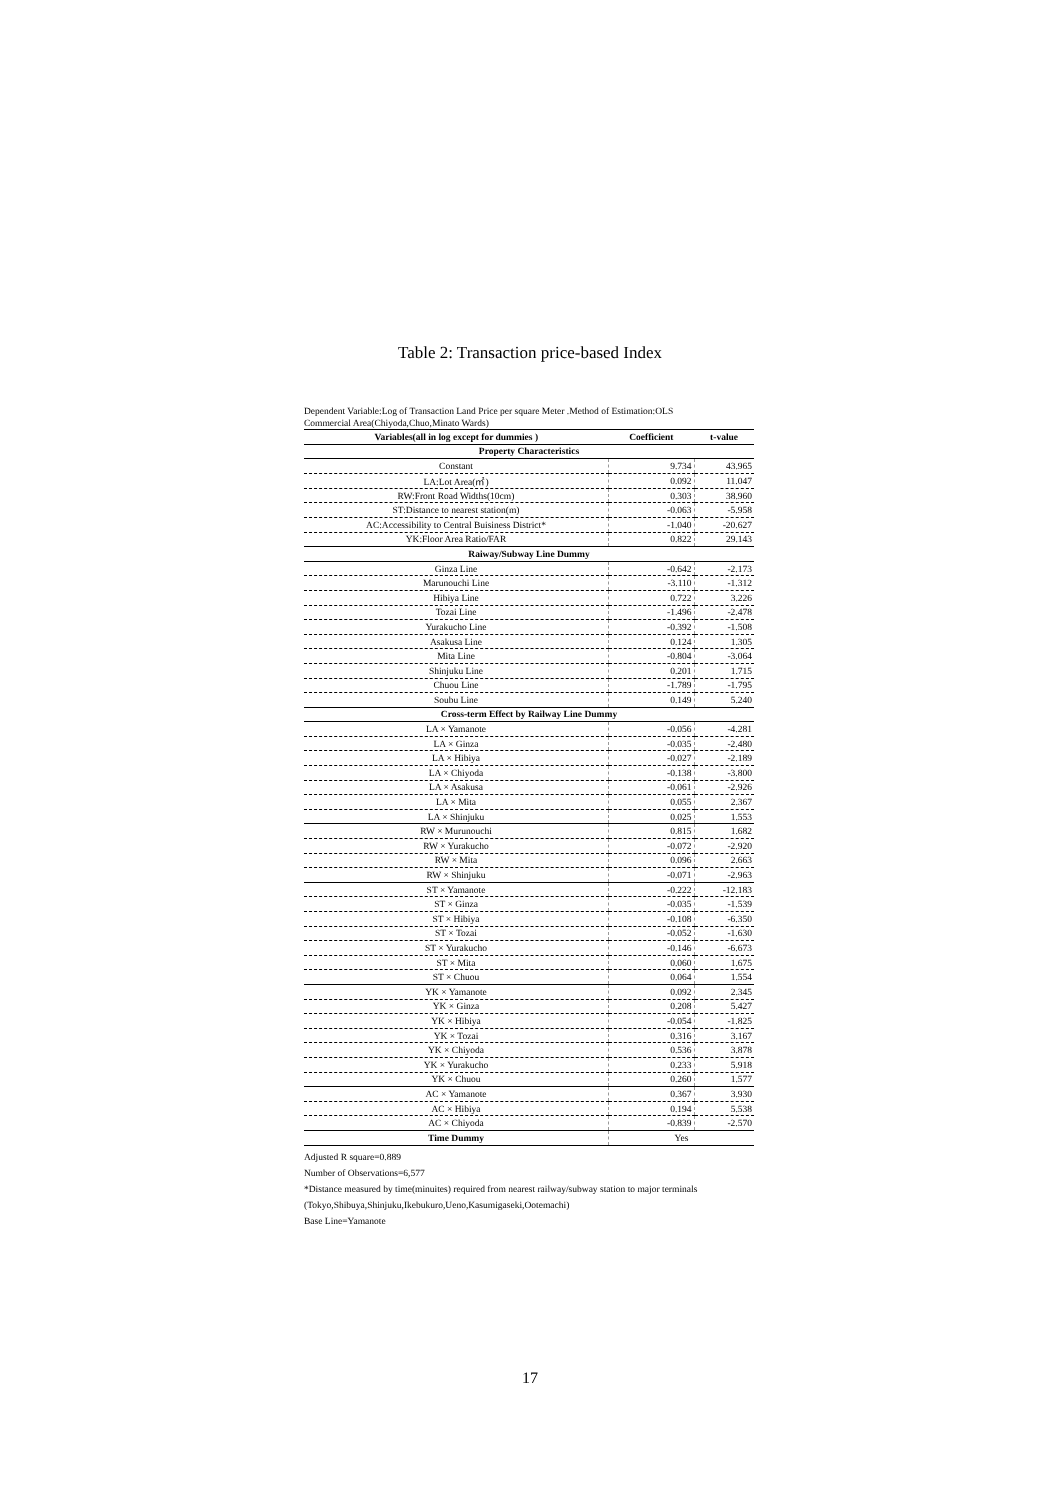Table 2: Transaction price-based Index
Dependent Variable:Log of Transaction Land Price per square Meter .Method of Estimation:OLS
Commercial Area(Chiyoda,Chuo,Minato Wards)
| Variables(all in log except for dummies ) | Coefficient | t-value |
| --- | --- | --- |
| Property Characteristics | | |
| Constant | 9.734 | 43.965 |
| LA:Lot Area(㎡) | 0.092 | 11.047 |
| RW:Front Road Widths(10cm) | 0.303 | 38.960 |
| ST:Distance to nearest station(m) | -0.063 | -5.958 |
| AC:Accessibility to Central Buisiness District* | -1.040 | -20.627 |
| YK:Floor Area Ratio/FAR | 0.822 | 29.143 |
| Raiway/Subway Line Dummy | | |
| Ginza Line | -0.642 | -2.173 |
| Marunouchi Line | -3.110 | -1.312 |
| Hibiya Line | 0.722 | 3.226 |
| Tozai Line | -1.496 | -2.478 |
| Yurakucho Line | -0.392 | -1.508 |
| Asakusa Line | 0.124 | 1.305 |
| Mita Line | -0.804 | -3.064 |
| Shinjuku Line | 0.201 | 1.715 |
| Chuou Line | -1.789 | -1.795 |
| Soubu Line | 0.149 | 5.240 |
| Cross-term Effect by Railway Line Dummy | | |
| LA × Yamanote | -0.056 | -4.281 |
| LA × Ginza | -0.035 | -2.480 |
| LA × Hibiya | -0.027 | -2.189 |
| LA × Chiyoda | -0.138 | -3.800 |
| LA × Asakusa | -0.061 | -2.926 |
| LA × Mita | 0.055 | 2.367 |
| LA × Shinjuku | 0.025 | 1.553 |
| RW × Murunouchi | 0.815 | 1.682 |
| RW × Yurakucho | -0.072 | -2.920 |
| RW × Mita | 0.096 | 2.663 |
| RW × Shinjuku | -0.071 | -2.963 |
| ST × Yamanote | -0.222 | -12.183 |
| ST × Ginza | -0.035 | -1.539 |
| ST × Hibiya | -0.108 | -6.350 |
| ST × Tozai | -0.052 | -1.630 |
| ST × Yurakucho | -0.146 | -6.673 |
| ST × Mita | 0.060 | 1.675 |
| ST × Chuou | 0.064 | 1.554 |
| YK × Yamanote | 0.092 | 2.345 |
| YK × Ginza | 0.208 | 5.427 |
| YK × Hibiya | -0.054 | -1.825 |
| YK × Tozai | 0.316 | 3.167 |
| YK × Chiyoda | 0.536 | 3.878 |
| YK × Yurakucho | 0.233 | 5.918 |
| YK × Chuou | 0.260 | 1.577 |
| AC × Yamanote | 0.367 | 3.930 |
| AC × Hibiya | 0.194 | 5.538 |
| AC × Chiyoda | -0.839 | -2.570 |
| Time Dummy | Yes | |
Adjusted R square=0.889
Number of Observations=6,577
*Distance measured by time(minuites) required from nearest railway/subway station to major terminals
(Tokyo,Shibuya,Shinjuku,Ikebukuro,Ueno,Kasumigaseki,Ootemachi)
Base Line=Yamanote
17